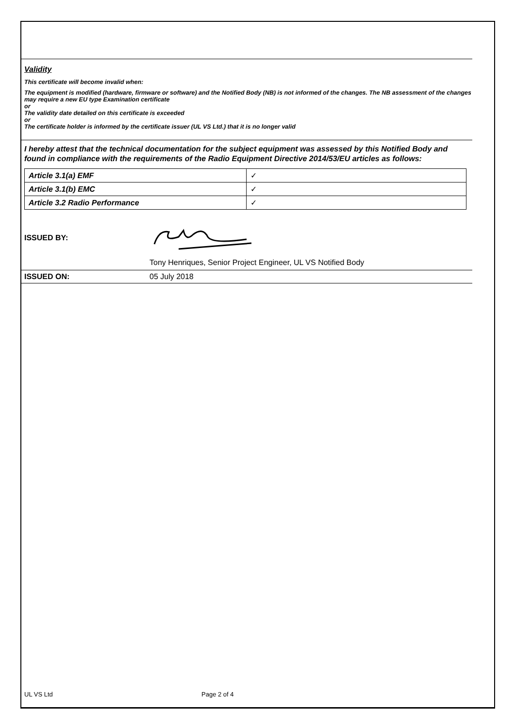Validity
This certificate will become invalid when:
The equipment is modified (hardware, firmware or software) and the Notified Body (NB) is not informed of the changes. The NB assessment of the changes may require a new EU type Examination certificate
or
The validity date detailed on this certificate is exceeded
or
The certificate holder is informed by the certificate issuer (UL VS Ltd.) that it is no longer valid
I hereby attest that the technical documentation for the subject equipment was assessed by this Notified Body and found in compliance with the requirements of the Radio Equipment Directive 2014/53/EU articles as follows:
| Article 3.1(a) EMF | ✓ |
| Article 3.1(b) EMC | ✓ |
| Article 3.2 Radio Performance | ✓ |
ISSUED BY:
Tony Henriques, Senior Project Engineer, UL VS Notified Body
ISSUED ON: 05 July 2018
UL VS Ltd Page 2 of 4